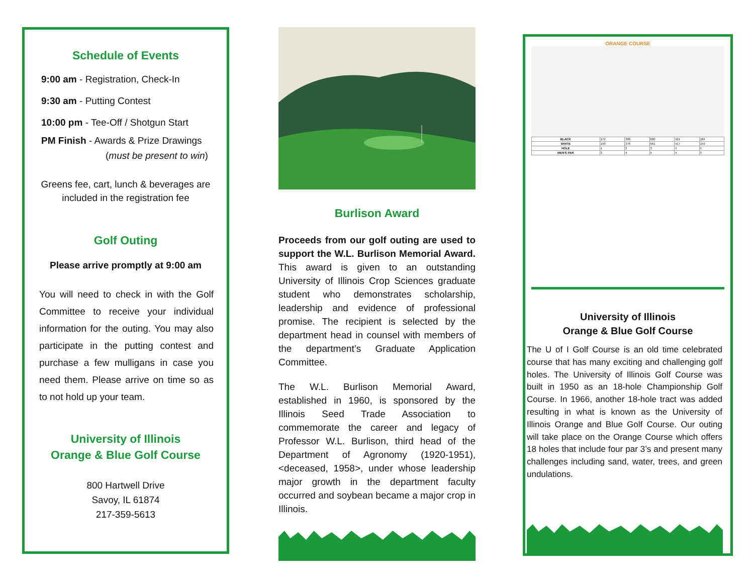Schedule of Events
9:00 am - Registration, Check-In
9:30 am - Putting Contest
10:00 pm - Tee-Off / Shotgun Start
PM Finish - Awards & Prize Drawings
(must be present to win)
Greens fee, cart, lunch & beverages are included in the registration fee
Golf Outing
Please arrive promptly at 9:00 am
You will need to check in with the Golf Committee to receive your individual information for the outing. You may also participate in the putting contest and purchase a few mulligans in case you need them. Please arrive on time so as to not hold up your team.
University of Illinois
Orange & Blue Golf Course
800 Hartwell Drive
Savoy, IL 61874
217-359-5613
Burlison Award
Proceeds from our golf outing are used to support the W.L. Burlison Memorial Award. This award is given to an outstanding University of Illinois Crop Sciences graduate student who demonstrates scholarship, leadership and evidence of professional promise. The recipient is selected by the department head in counsel with members of the department’s Graduate Application Committee.
The W.L. Burlison Memorial Award, established in 1960, is sponsored by the Illinois Seed Trade Association to commemorate the career and legacy of Professor W.L. Burlison, third head of the Department of Agronomy (1920-1951), <deceased, 1958>, under whose leadership major growth in the department faculty occurred and soybean became a major crop in Illinois.
ORANGE COURSE
| BLACK | 172 | 386 | 600 | 421 | 184 |
| WHITE | 150 | 376 | 561 | 417 | 159 |
| HOLE | 1 | 2 | 3 | 4 | 5 |
| MEN'S PAR | 3 | 4 | 5 | 4 | 3 |
University of Illinois
Orange & Blue Golf Course
The U of I Golf Course is an old time celebrated course that has many exciting and challenging golf holes. The University of Illinois Golf Course was built in 1950 as an 18-hole Championship Golf Course. In 1966, another 18-hole tract was added resulting in what is known as the University of Illinois Orange and Blue Golf Course. Our outing will take place on the Orange Course which offers 18 holes that include four par 3’s and present many challenges including sand, water, trees, and green undulations.